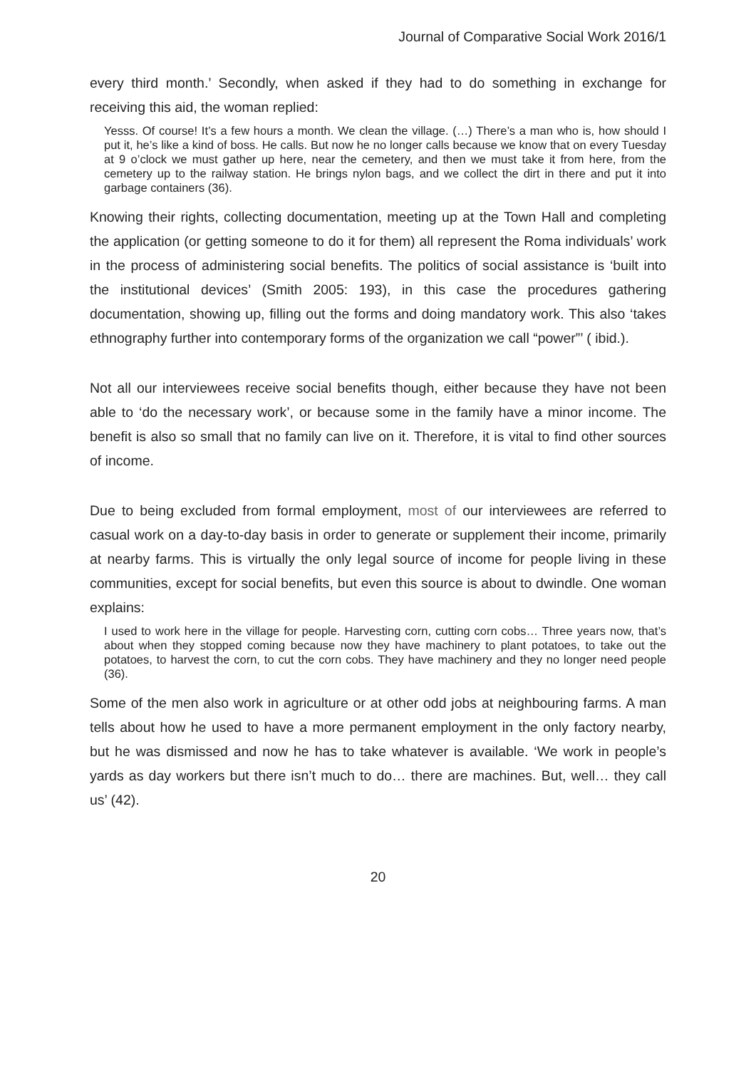Journal of Comparative Social Work 2016/1
every third month.’ Secondly, when asked if they had to do something in exchange for receiving this aid, the woman replied:
Yesss. Of course! It’s a few hours a month. We clean the village. (…) There’s a man who is, how should I put it, he’s like a kind of boss. He calls. But now he no longer calls because we know that on every Tuesday at 9 o’clock we must gather up here, near the cemetery, and then we must take it from here, from the cemetery up to the railway station. He brings nylon bags, and we collect the dirt in there and put it into garbage containers (36).
Knowing their rights, collecting documentation, meeting up at the Town Hall and completing the application (or getting someone to do it for them) all represent the Roma individuals’ work in the process of administering social benefits. The politics of social assistance is ‘built into the institutional devices’ (Smith 2005: 193), in this case the procedures gathering documentation, showing up, filling out the forms and doing mandatory work. This also ‘takes ethnography further into contemporary forms of the organization we call “power”’ ( ibid.).
Not all our interviewees receive social benefits though, either because they have not been able to ‘do the necessary work’, or because some in the family have a minor income. The benefit is also so small that no family can live on it. Therefore, it is vital to find other sources of income.
Due to being excluded from formal employment, most of our interviewees are referred to casual work on a day-to-day basis in order to generate or supplement their income, primarily at nearby farms. This is virtually the only legal source of income for people living in these communities, except for social benefits, but even this source is about to dwindle. One woman explains:
I used to work here in the village for people. Harvesting corn, cutting corn cobs… Three years now, that’s about when they stopped coming because now they have machinery to plant potatoes, to take out the potatoes, to harvest the corn, to cut the corn cobs. They have machinery and they no longer need people (36).
Some of the men also work in agriculture or at other odd jobs at neighbouring farms. A man tells about how he used to have a more permanent employment in the only factory nearby, but he was dismissed and now he has to take whatever is available. ‘We work in people’s yards as day workers but there isn’t much to do… there are machines. But, well… they call us’ (42).
20